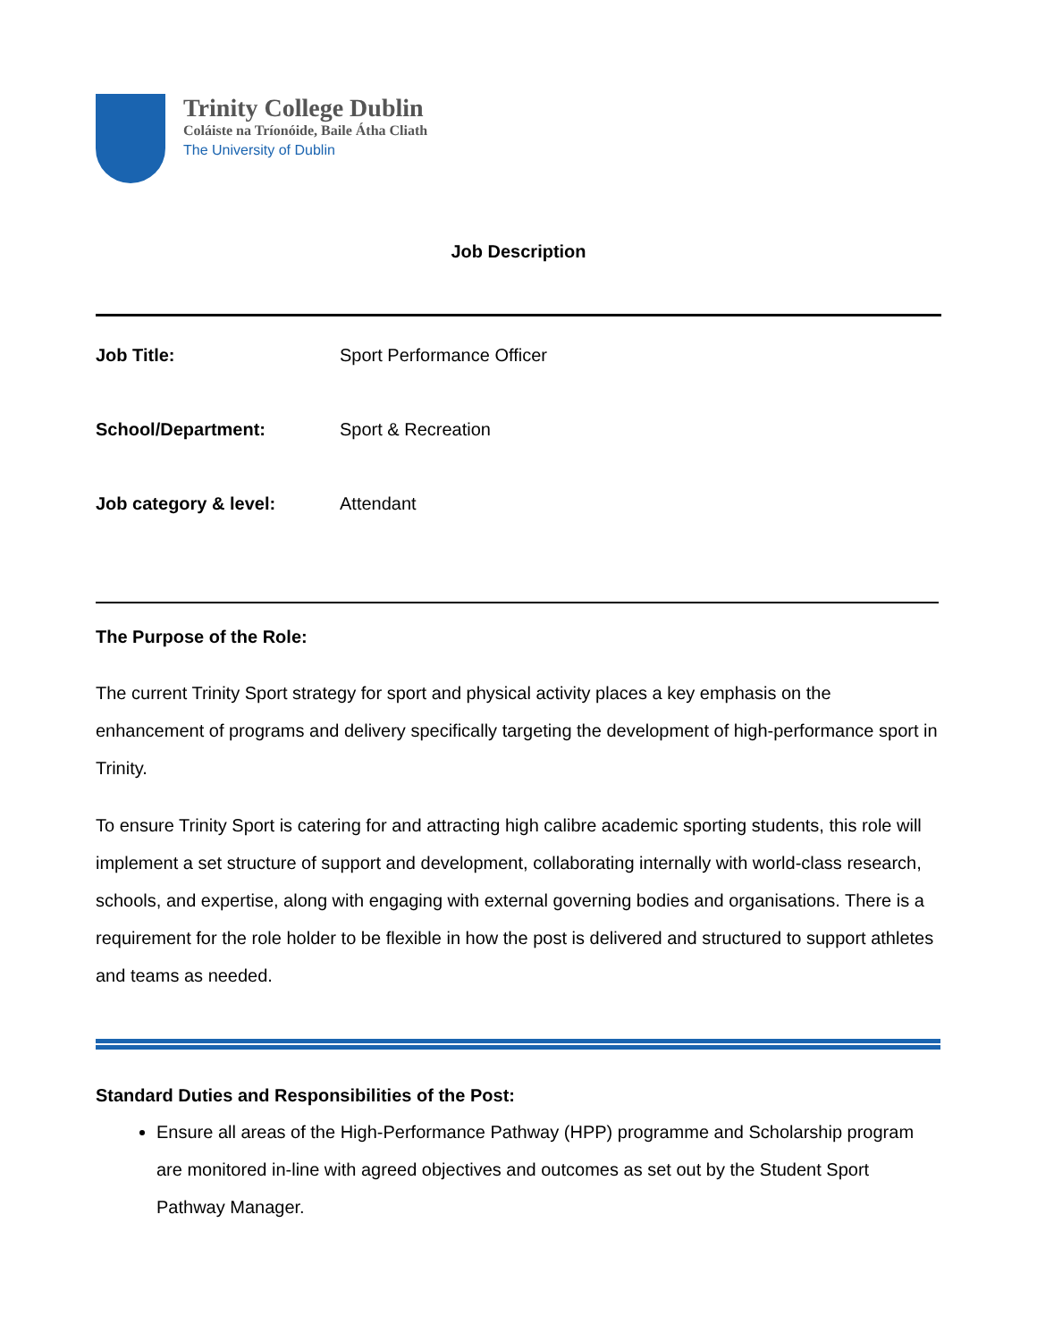Trinity College Dublin
Coláiste na Tríonóide, Baile Átha Cliath
The University of Dublin
Job Description
| Job Title: | Sport Performance Officer |
| School/Department: | Sport & Recreation |
| Job category & level: | Attendant |
The Purpose of the Role:
The current Trinity Sport strategy for sport and physical activity places a key emphasis on the enhancement of programs and delivery specifically targeting the development of high-performance sport in Trinity.
To ensure Trinity Sport is catering for and attracting high calibre academic sporting students, this role will implement a set structure of support and development, collaborating internally with world-class research, schools, and expertise, along with engaging with external governing bodies and organisations. There is a requirement for the role holder to be flexible in how the post is delivered and structured to support athletes and teams as needed.
Standard Duties and Responsibilities of the Post:
Ensure all areas of the High-Performance Pathway (HPP) programme and Scholarship program are monitored in-line with agreed objectives and outcomes as set out by the Student Sport Pathway Manager.